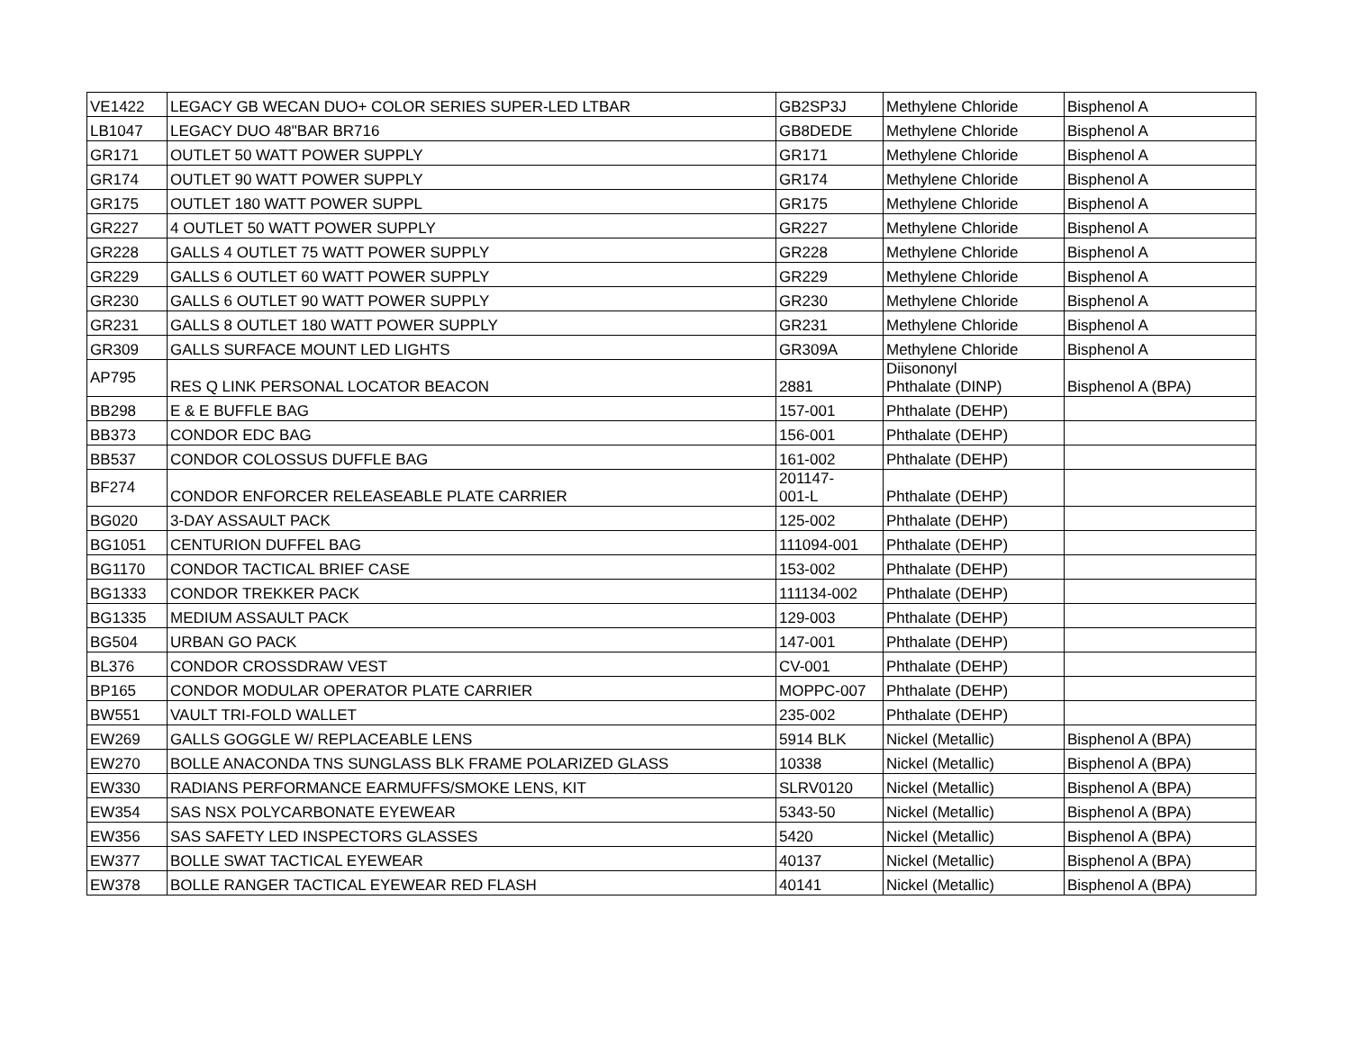| VE1422 | LEGACY GB WECAN DUO+ COLOR SERIES SUPER-LED LTBAR | GB2SP3J | Methylene Chloride | Bisphenol A |
| LB1047 | LEGACY DUO 48"BAR BR716 | GB8DEDE | Methylene Chloride | Bisphenol A |
| GR171 | OUTLET 50 WATT POWER SUPPLY | GR171 | Methylene Chloride | Bisphenol A |
| GR174 | OUTLET 90 WATT POWER SUPPLY | GR174 | Methylene Chloride | Bisphenol A |
| GR175 | OUTLET 180 WATT POWER SUPPL | GR175 | Methylene Chloride | Bisphenol A |
| GR227 | 4 OUTLET 50 WATT POWER SUPPLY | GR227 | Methylene Chloride | Bisphenol A |
| GR228 | GALLS 4 OUTLET 75 WATT POWER SUPPLY | GR228 | Methylene Chloride | Bisphenol A |
| GR229 | GALLS 6 OUTLET 60 WATT POWER SUPPLY | GR229 | Methylene Chloride | Bisphenol A |
| GR230 | GALLS 6 OUTLET 90 WATT POWER SUPPLY | GR230 | Methylene Chloride | Bisphenol A |
| GR231 | GALLS 8 OUTLET 180 WATT POWER SUPPLY | GR231 | Methylene Chloride | Bisphenol A |
| GR309 | GALLS SURFACE MOUNT LED LIGHTS | GR309A | Methylene Chloride | Bisphenol A |
| AP795 | RES Q LINK PERSONAL LOCATOR BEACON | 2881 | Diisononyl Phthalate (DINP) | Bisphenol A (BPA) |
| BB298 | E & E BUFFLE BAG | 157-001 | Phthalate (DEHP) | |
| BB373 | CONDOR EDC BAG | 156-001 | Phthalate (DEHP) | |
| BB537 | CONDOR COLOSSUS DUFFLE BAG | 161-002 | Phthalate (DEHP) | |
| BF274 | CONDOR ENFORCER RELEASEABLE PLATE CARRIER | 201147- 001-L | Phthalate (DEHP) | |
| BG020 | 3-DAY ASSAULT PACK | 125-002 | Phthalate (DEHP) | |
| BG1051 | CENTURION DUFFEL BAG | 111094-001 | Phthalate (DEHP) | |
| BG1170 | CONDOR TACTICAL BRIEF CASE | 153-002 | Phthalate (DEHP) | |
| BG1333 | CONDOR TREKKER PACK | 111134-002 | Phthalate (DEHP) | |
| BG1335 | MEDIUM ASSAULT PACK | 129-003 | Phthalate (DEHP) | |
| BG504 | URBAN GO PACK | 147-001 | Phthalate (DEHP) | |
| BL376 | CONDOR CROSSDRAW VEST | CV-001 | Phthalate (DEHP) | |
| BP165 | CONDOR MODULAR OPERATOR PLATE CARRIER | MOPPC-007 | Phthalate (DEHP) | |
| BW551 | VAULT TRI-FOLD WALLET | 235-002 | Phthalate (DEHP) | |
| EW269 | GALLS GOGGLE W/ REPLACEABLE LENS | 5914 BLK | Nickel (Metallic) | Bisphenol A (BPA) |
| EW270 | BOLLE ANACONDA TNS SUNGLASS BLK FRAME POLARIZED GLASS | 10338 | Nickel (Metallic) | Bisphenol A (BPA) |
| EW330 | RADIANS PERFORMANCE EARMUFFS/SMOKE LENS, KIT | SLRV0120 | Nickel (Metallic) | Bisphenol A (BPA) |
| EW354 | SAS NSX POLYCARBONATE EYEWEAR | 5343-50 | Nickel (Metallic) | Bisphenol A (BPA) |
| EW356 | SAS SAFETY LED INSPECTORS GLASSES | 5420 | Nickel (Metallic) | Bisphenol A (BPA) |
| EW377 | BOLLE SWAT TACTICAL EYEWEAR | 40137 | Nickel (Metallic) | Bisphenol A (BPA) |
| EW378 | BOLLE RANGER TACTICAL EYEWEAR RED FLASH | 40141 | Nickel (Metallic) | Bisphenol A (BPA) |